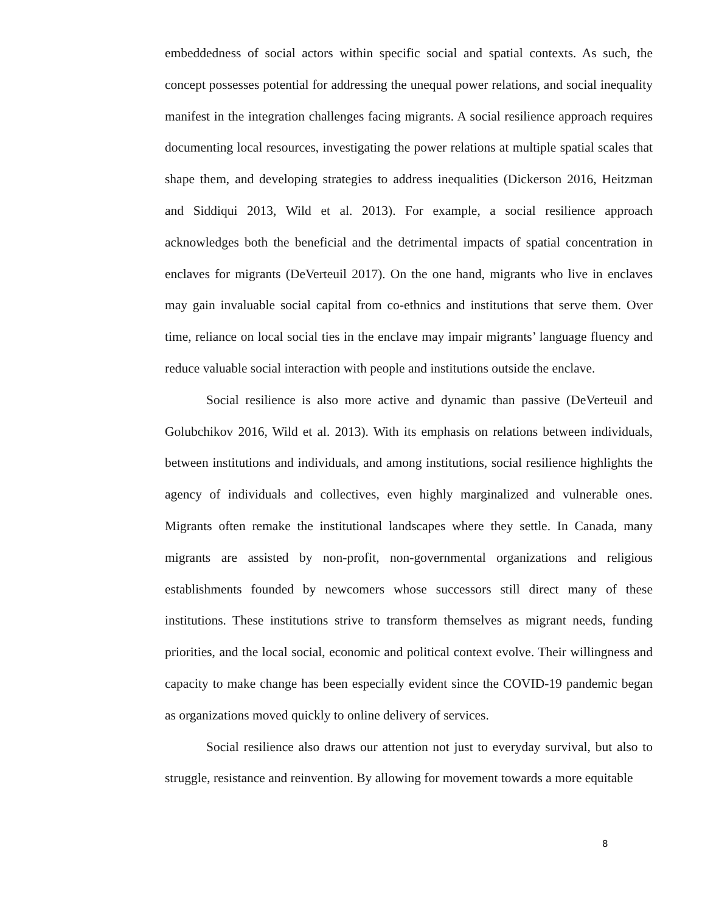embeddedness of social actors within specific social and spatial contexts. As such, the concept possesses potential for addressing the unequal power relations, and social inequality manifest in the integration challenges facing migrants. A social resilience approach requires documenting local resources, investigating the power relations at multiple spatial scales that shape them, and developing strategies to address inequalities (Dickerson 2016, Heitzman and Siddiqui 2013, Wild et al. 2013). For example, a social resilience approach acknowledges both the beneficial and the detrimental impacts of spatial concentration in enclaves for migrants (DeVerteuil 2017). On the one hand, migrants who live in enclaves may gain invaluable social capital from co-ethnics and institutions that serve them. Over time, reliance on local social ties in the enclave may impair migrants’ language fluency and reduce valuable social interaction with people and institutions outside the enclave.
Social resilience is also more active and dynamic than passive (DeVerteuil and Golubchikov 2016, Wild et al. 2013). With its emphasis on relations between individuals, between institutions and individuals, and among institutions, social resilience highlights the agency of individuals and collectives, even highly marginalized and vulnerable ones. Migrants often remake the institutional landscapes where they settle. In Canada, many migrants are assisted by non-profit, non-governmental organizations and religious establishments founded by newcomers whose successors still direct many of these institutions. These institutions strive to transform themselves as migrant needs, funding priorities, and the local social, economic and political context evolve. Their willingness and capacity to make change has been especially evident since the COVID-19 pandemic began as organizations moved quickly to online delivery of services.
Social resilience also draws our attention not just to everyday survival, but also to struggle, resistance and reinvention. By allowing for movement towards a more equitable
8